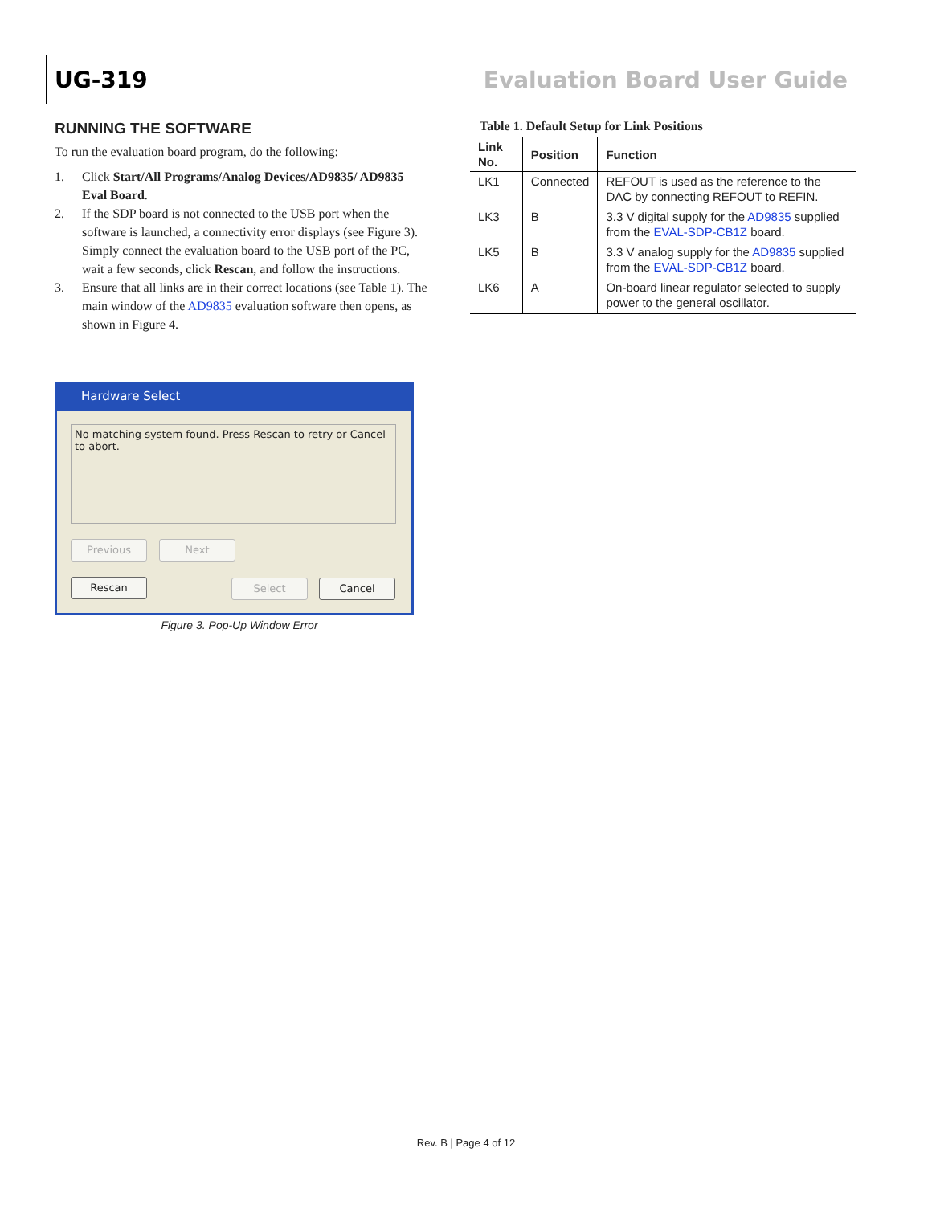UG-319 Evaluation Board User Guide
RUNNING THE SOFTWARE
To run the evaluation board program, do the following:
1. Click Start/All Programs/Analog Devices/AD9835/ AD9835 Eval Board.
2. If the SDP board is not connected to the USB port when the software is launched, a connectivity error displays (see Figure 3). Simply connect the evaluation board to the USB port of the PC, wait a few seconds, click Rescan, and follow the instructions.
3. Ensure that all links are in their correct locations (see Table 1). The main window of the AD9835 evaluation software then opens, as shown in Figure 4.
Hardware Select
No matching system found. Press Rescan to retry or Cancel to abort.
Previous Next
Rescan Select Cancel
Figure 3. Pop-Up Window Error
Table 1. Default Setup for Link Positions
| Link No. | Position | Function |
| --- | --- | --- |
| LK1 | Connected | REFOUT is used as the reference to the DAC by connecting REFOUT to REFIN. |
| LK3 | B | 3.3 V digital supply for the AD9835 supplied from the EVAL-SDP-CB1Z board. |
| LK5 | B | 3.3 V analog supply for the AD9835 supplied from the EVAL-SDP-CB1Z board. |
| LK6 | A | On-board linear regulator selected to supply power to the general oscillator. |
Rev. B | Page 4 of 12